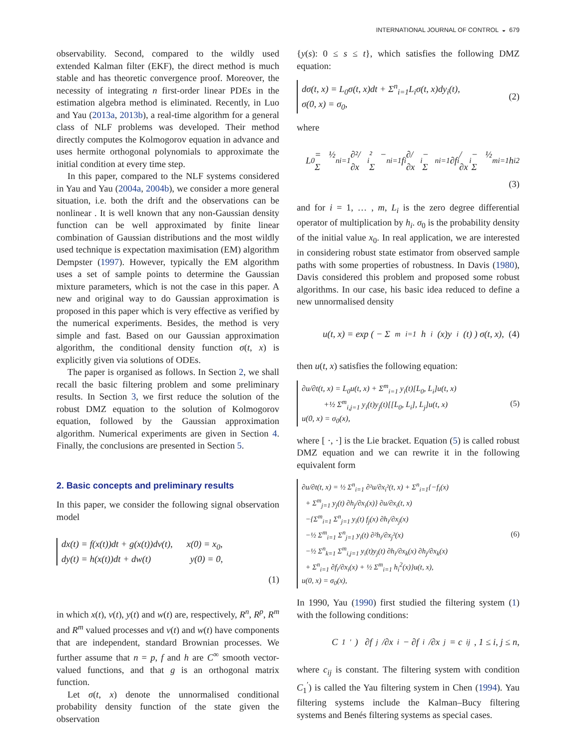INTERNATIONAL JOURNAL OF CONTROL ◒ 679
observability. Second, compared to the wildly used extended Kalman filter (EKF), the direct method is much stable and has theoretic convergence proof. Moreover, the necessity of integrating n first-order linear PDEs in the estimation algebra method is eliminated. Recently, in Luo and Yau (2013a, 2013b), a real-time algorithm for a general class of NLF problems was developed. Their method directly computes the Kolmogorov equation in advance and uses hermite orthogonal polynomials to approximate the initial condition at every time step.
In this paper, compared to the NLF systems considered in Yau and Yau (2004a, 2004b), we consider a more general situation, i.e. both the drift and the observations can be nonlinear . It is well known that any non-Gaussian density function can be well approximated by finite linear combination of Gaussian distributions and the most wildly used technique is expectation maximisation (EM) algorithm Dempster (1997). However, typically the EM algorithm uses a set of sample points to determine the Gaussian mixture parameters, which is not the case in this paper. A new and original way to do Gaussian approximation is proposed in this paper which is very effective as verified by the numerical experiments. Besides, the method is very simple and fast. Based on our Gaussian approximation algorithm, the conditional density function σ(t, x) is explicitly given via solutions of ODEs.
The paper is organised as follows. In Section 2, we shall recall the basic filtering problem and some preliminary results. In Section 3, we first reduce the solution of the robust DMZ equation to the solution of Kolmogorov equation, followed by the Gaussian approximation algorithm. Numerical experiments are given in Section 4. Finally, the conclusions are presented in Section 5.
2. Basic concepts and preliminary results
In this paper, we consider the following signal observation model
dx(t) = f(x(t))dt + g(x(t))dv(t), x(0) = x<sub>0</sub>,
dy(t) = h(x(t))dt + dw(t) y(0) = 0,
(1)
in which x(t), v(t), y(t) and w(t) are, respectively, R<sup>n</sup>, R<sup>p</sup>, R<sup>m</sup> and R<sup>m</sup> valued processes and v(t) and w(t) have components that are independent, standard Brownian processes. We further assume that n = p, f and h are C<sup>∞</sup> smooth vector-valued functions, and that g is an orthogonal matrix function.
Let σ(t, x) denote the unnormalised conditional probability density function of the state given the observation
{y(s): 0 ≤ s ≤ t}, which satisfies the following DMZ equation:
dσ(t, x) = L<sub>0</sub>σ(t, x)dt + Σ<sup>n</sup><sub>i=1</sub>L<sub>i</sub>σ(t, x)dy<sub>i</sub>(t),
σ(0, x) = σ<sub>0</sub>,
(2)
where
L<sub>0</sub> = ½ Σ<sup>n</sup><sub>i=1</sub> ∂²/∂x<sub>i</sub>² − Σ<sup>n</sup><sub>i=1</sub> f<sub>i</sub> ∂/∂x<sub>i</sub> − Σ<sup>n</sup><sub>i=1</sub> ∂f<sub>i</sub>/∂x<sub>i</sub> − ½ Σ<sup>m</sup><sub>i=1</sub> h<sub>i</sub><sup>2</sup>
(3)
and for i = 1, … , m, L<sub>i</sub> is the zero degree differential operator of multiplication by h<sub>i</sub>. σ<sub>0</sub> is the probability density of the initial value x<sub>0</sub>. In real application, we are interested in considering robust state estimator from observed sample paths with some properties of robustness. In Davis (1980), Davis considered this problem and proposed some robust algorithms. In our case, his basic idea reduced to define a new unnormalised density
u(t, x) = exp ( − Σ<sup>m</sup><sub>i=1</sub> h<sub>i</sub>(x)y<sub>i</sub>(t) ) σ(t, x), (4)
then u(t, x) satisfies the following equation:
∂u/∂t(t, x) = L<sub>0</sub>u(t, x) + Σ<sup>m</sup><sub>i=1</sub> y<sub>i</sub>(t)[L<sub>0</sub>, L<sub>i</sub>]u(t, x)
+½ Σ<sup>m</sup><sub>i,j=1</sub> y<sub>i</sub>(t)y<sub>j</sub>(t)[[L<sub>0</sub>, L<sub>i</sub>], L<sub>j</sub>]u(t, x)
u(0, x) = σ<sub>0</sub>(x),
(5)
where [ ·, ·] is the Lie bracket. Equation (5) is called robust DMZ equation and we can rewrite it in the following equivalent form
∂u/∂t(t, x) = ½ Σ<sup>n</sup><sub>i=1</sub> ∂²u/∂x<sub>i</sub>²(t, x) + Σ<sup>n</sup><sub>i=1</sub>{−f<sub>i</sub>(x)
+ Σ<sup>m</sup><sub>j=1</sub> y<sub>j</sub>(t) ∂h<sub>j</sub>/∂x<sub>i</sub>(x)} ∂u/∂x<sub>i</sub>(t, x)
−{Σ<sup>m</sup><sub>i=1</sub> Σ<sup>n</sup><sub>j=1</sub> y<sub>i</sub>(t) f<sub>j</sub>(x) ∂h<sub>i</sub>/∂x<sub>j</sub>(x)
−½ Σ<sup>m</sup><sub>i=1</sub> Σ<sup>n</sup><sub>j=1</sub> y<sub>i</sub>(t) ∂²h<sub>i</sub>/∂x<sub>j</sub>²(x)
−½ Σ<sup>n</sup><sub>k=1</sub> Σ<sup>m</sup><sub>i,j=1</sub> y<sub>i</sub>(t)y<sub>j</sub>(t) ∂h<sub>i</sub>/∂x<sub>k</sub>(x) ∂h<sub>j</sub>/∂x<sub>k</sub>(x)
+ Σ<sup>n</sup><sub>i=1</sub> ∂f<sub>i</sub>/∂x<sub>i</sub>(x) + ½ Σ<sup>m</sup><sub>i=1</sub> h<sub>i</sub><sup>2</sup>(x)}u(t, x),
u(0, x) = σ<sub>0</sub>(x),
(6)
In 1990, Yau (1990) first studied the filtering system (1) with the following conditions:
C<sub>1</sub><sup>′</sup>) ∂f<sub>j</sub>/∂x<sub>i</sub> − ∂f<sub>i</sub>/∂x<sub>j</sub> = c<sub>ij</sub>, 1 ≤ i, j ≤ n,
where c<sub>ij</sub> is constant. The filtering system with condition C<sub>1</sub><sup>′</sup>) is called the Yau filtering system in Chen (1994). Yau filtering systems include the Kalman–Bucy filtering systems and Benés filtering systems as special cases.